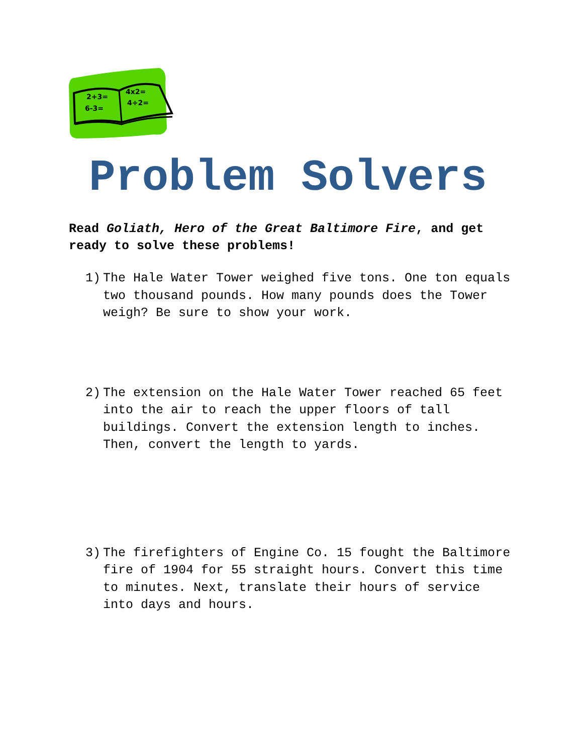2+3=
6-3=
4x2=
4÷2=
Problem Solvers
Read Goliath, Hero of the Great Baltimore Fire, and get ready to solve these problems!
1) The Hale Water Tower weighed five tons. One ton equals two thousand pounds. How many pounds does the Tower weigh? Be sure to show your work.
2) The extension on the Hale Water Tower reached 65 feet into the air to reach the upper floors of tall buildings. Convert the extension length to inches. Then, convert the length to yards.
3) The firefighters of Engine Co. 15 fought the Baltimore fire of 1904 for 55 straight hours. Convert this time to minutes. Next, translate their hours of service into days and hours.